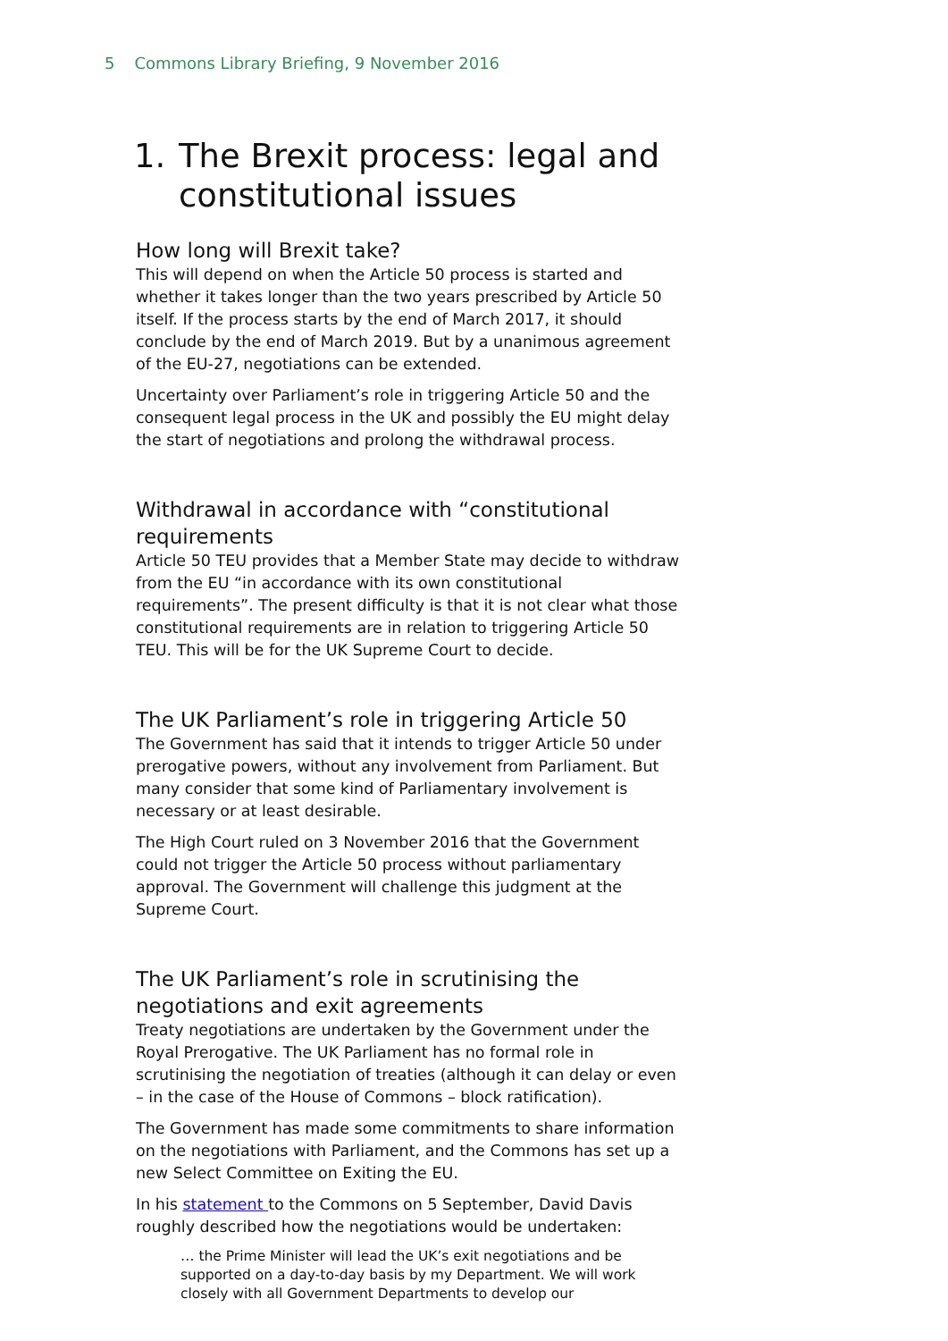5 Commons Library Briefing, 9 November 2016
1. The Brexit process: legal and constitutional issues
How long will Brexit take?
This will depend on when the Article 50 process is started and whether it takes longer than the two years prescribed by Article 50 itself. If the process starts by the end of March 2017, it should conclude by the end of March 2019. But by a unanimous agreement of the EU-27, negotiations can be extended.
Uncertainty over Parliament’s role in triggering Article 50 and the consequent legal process in the UK and possibly the EU might delay the start of negotiations and prolong the withdrawal process.
Withdrawal in accordance with “constitutional requirements
Article 50 TEU provides that a Member State may decide to withdraw from the EU “in accordance with its own constitutional requirements”. The present difficulty is that it is not clear what those constitutional requirements are in relation to triggering Article 50 TEU. This will be for the UK Supreme Court to decide.
The UK Parliament’s role in triggering Article 50
The Government has said that it intends to trigger Article 50 under prerogative powers, without any involvement from Parliament. But many consider that some kind of Parliamentary involvement is necessary or at least desirable.
The High Court ruled on 3 November 2016 that the Government could not trigger the Article 50 process without parliamentary approval. The Government will challenge this judgment at the Supreme Court.
The UK Parliament’s role in scrutinising the negotiations and exit agreements
Treaty negotiations are undertaken by the Government under the Royal Prerogative. The UK Parliament has no formal role in scrutinising the negotiation of treaties (although it can delay or even – in the case of the House of Commons – block ratification).
The Government has made some commitments to share information on the negotiations with Parliament, and the Commons has set up a new Select Committee on Exiting the EU.
In his statement to the Commons on 5 September, David Davis roughly described how the negotiations would be undertaken:
… the Prime Minister will lead the UK’s exit negotiations and be supported on a day-to-day basis by my Department. We will work closely with all Government Departments to develop our